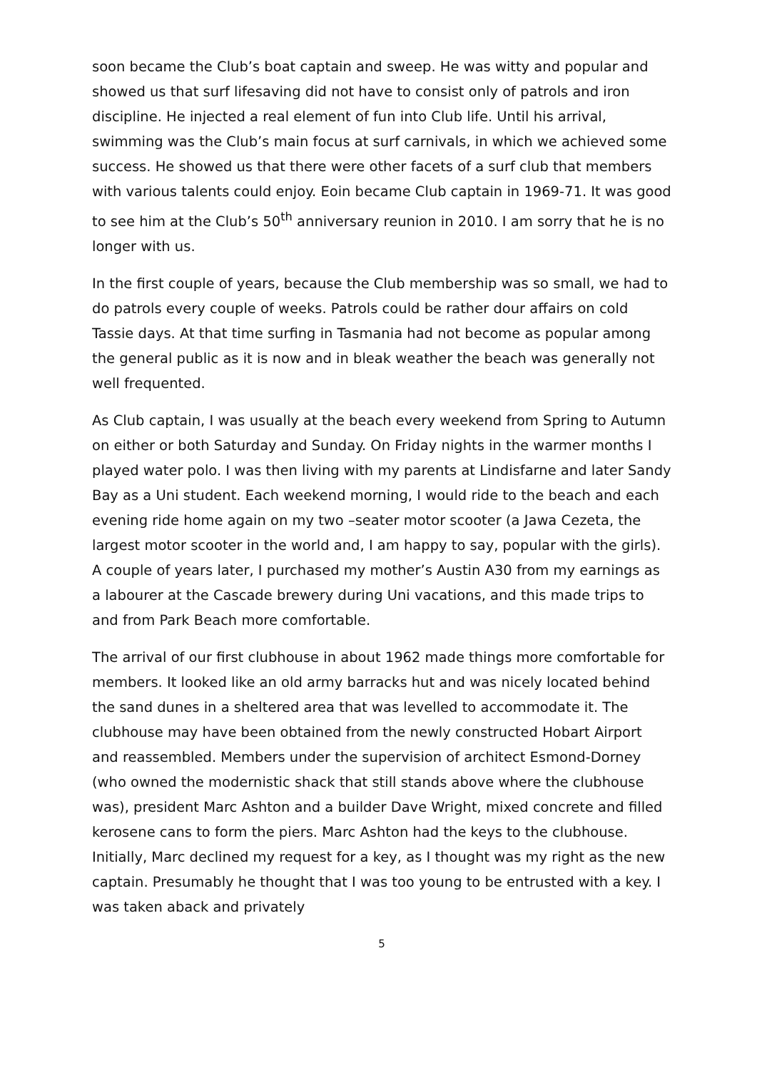soon became the Club’s boat captain and sweep. He was witty and popular and showed us that surf lifesaving did not have to consist only of patrols and iron discipline. He injected a real element of fun into Club life. Until his arrival, swimming was the Club’s main focus at surf carnivals, in which we achieved some success. He showed us that there were other facets of a surf club that members with various talents could enjoy. Eoin became Club captain in 1969-71. It was good to see him at the Club’s 50<sup>th</sup> anniversary reunion in 2010. I am sorry that he is no longer with us.
In the first couple of years, because the Club membership was so small, we had to do patrols every couple of weeks. Patrols could be rather dour affairs on cold Tassie days. At that time surfing in Tasmania had not become as popular among the general public as it is now and in bleak weather the beach was generally not well frequented.
As Club captain, I was usually at the beach every weekend from Spring to Autumn on either or both Saturday and Sunday. On Friday nights in the warmer months I played water polo. I was then living with my parents at Lindisfarne and later Sandy Bay as a Uni student. Each weekend morning, I would ride to the beach and each evening ride home again on my two –seater motor scooter (a Jawa Cezeta, the largest motor scooter in the world and, I am happy to say, popular with the girls). A couple of years later, I purchased my mother’s Austin A30 from my earnings as a labourer at the Cascade brewery during Uni vacations, and this made trips to and from Park Beach more comfortable.
The arrival of our first clubhouse in about 1962 made things more comfortable for members. It looked like an old army barracks hut and was nicely located behind the sand dunes in a sheltered area that was levelled to accommodate it. The clubhouse may have been obtained from the newly constructed Hobart Airport and reassembled. Members under the supervision of architect Esmond-Dorney (who owned the modernistic shack that still stands above where the clubhouse was), president Marc Ashton and a builder Dave Wright, mixed concrete and filled kerosene cans to form the piers. Marc Ashton had the keys to the clubhouse. Initially, Marc declined my request for a key, as I thought was my right as the new captain. Presumably he thought that I was too young to be entrusted with a key. I was taken aback and privately
5